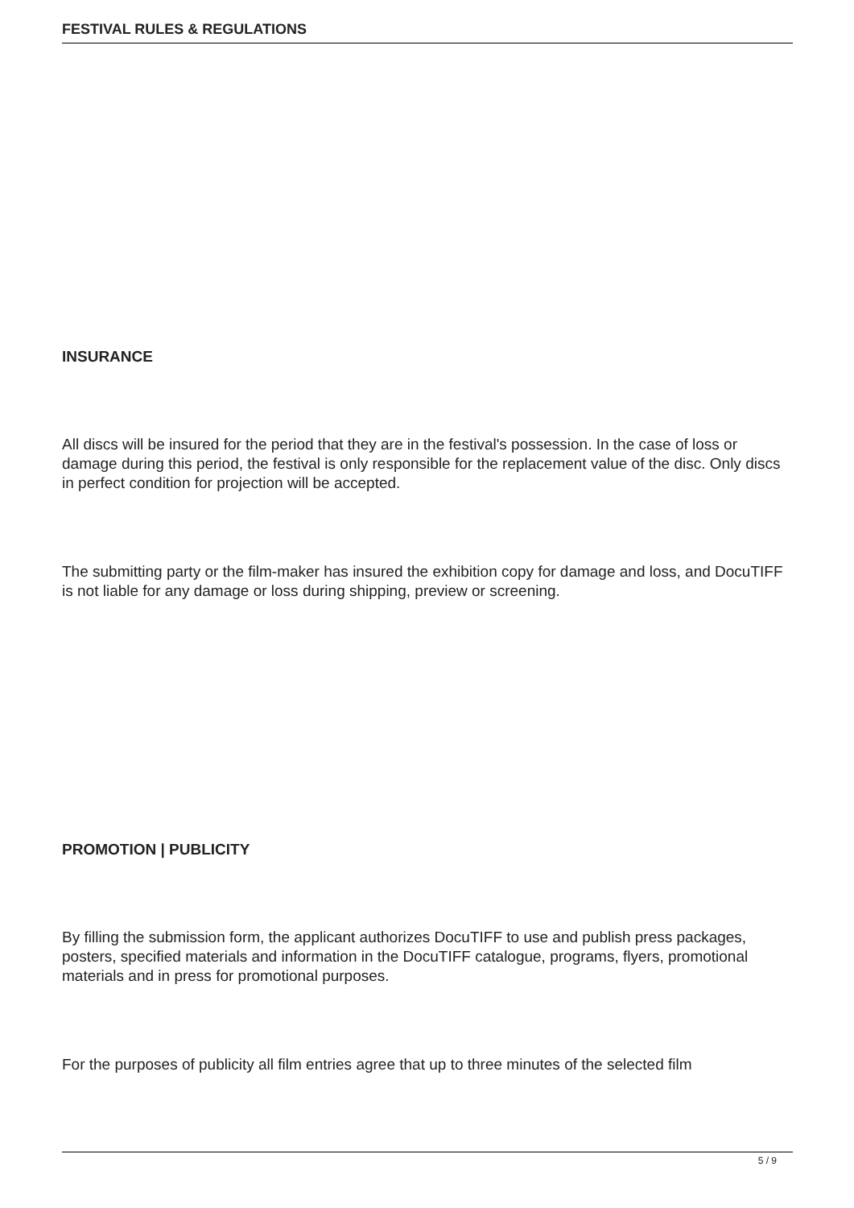FESTIVAL RULES & REGULATIONS
INSURANCE
All discs will be insured for the period that they are in the festival's possession. In the case of loss or damage during this period, the festival is only responsible for the replacement value of the disc. Only discs in perfect condition for projection will be accepted.
The submitting party or the film-maker has insured the exhibition copy for damage and loss, and DocuTIFF is not liable for any damage or loss during shipping, preview or screening.
PROMOTION | PUBLICITY
By filling the submission form, the applicant authorizes DocuTIFF to use and publish press packages, posters, specified materials and information in the DocuTIFF catalogue, programs, flyers, promotional materials and in press for promotional purposes.
For the purposes of publicity all film entries agree that up to three minutes of the selected film
5 / 9